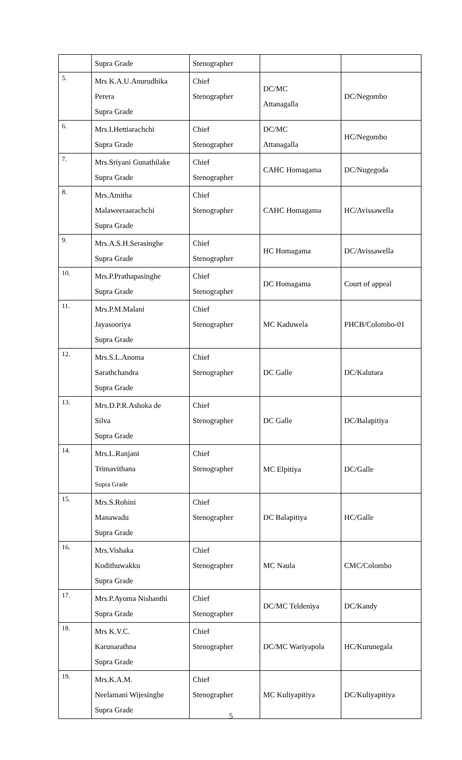| | Supra Grade | Stenographer | | |
| 5. | Mrs K.A.U.Anurudhika Perera Supra Grade | Chief Stenographer | DC/MC Attanagalla | DC/Negombo |
| 6. | Mrs.I.Hettiarachchi Supra Grade | Chief Stenographer | DC/MC Attanagalla | HC/Negombo |
| 7. | Mrs.Sriyani Gunathilake Supra Grade | Chief Stenographer | CAHC Homagama | DC/Nugegoda |
| 8. | Mrs.Amitha Malaweeraarachchi Supra Grade | Chief Stenographer | CAHC Homagama | HC/Avissawella |
| 9. | Mrs.A.S.H.Serasinghe Supra Grade | Chief Stenographer | HC Homagama | DC/Avissawella |
| 10. | Mrs.P.Prathapasinghe Supra Grade | Chief Stenographer | DC Homagama | Court of appeal |
| 11. | Mrs.P.M.Malani Jayasooriya Supra Grade | Chief Stenographer | MC Kaduwela | PHCB/Colombo-01 |
| 12. | Mrs.S.L.Anoma Sarathchandra Supra Grade | Chief Stenographer | DC Galle | DC/Kalutara |
| 13. | Mrs.D.P.R.Ashoka de Silva Supra Grade | Chief Stenographer | DC Galle | DC/Balapitiya |
| 14. | Mrs.L.Ranjani Trimavithana Supra Grade | Chief Stenographer | MC Elpitiya | DC/Galle |
| 15. | Mrs.S.Rohini Manawadu Supra Grade | Chief Stenographer | DC Balapitiya | HC/Galle |
| 16. | Mrs.Vishaka Kodithuwakku Supra Grade | Chief Stenographer | MC Naula | CMC/Colombo |
| 17. | Mrs.P.Ayoma Nishanthi Supra Grade | Chief Stenographer | DC/MC Teldeniya | DC/Kandy |
| 18. | Mrs K.V.C. Karunarathna Supra Grade | Chief Stenographer | DC/MC Wariyapola | HC/Kurunegala |
| 19. | Mrs.K.A.M. Neelamani Wijesinghe Supra Grade | Chief Stenographer | MC Kuliyapitiya | DC/Kuliyapitiya |
5